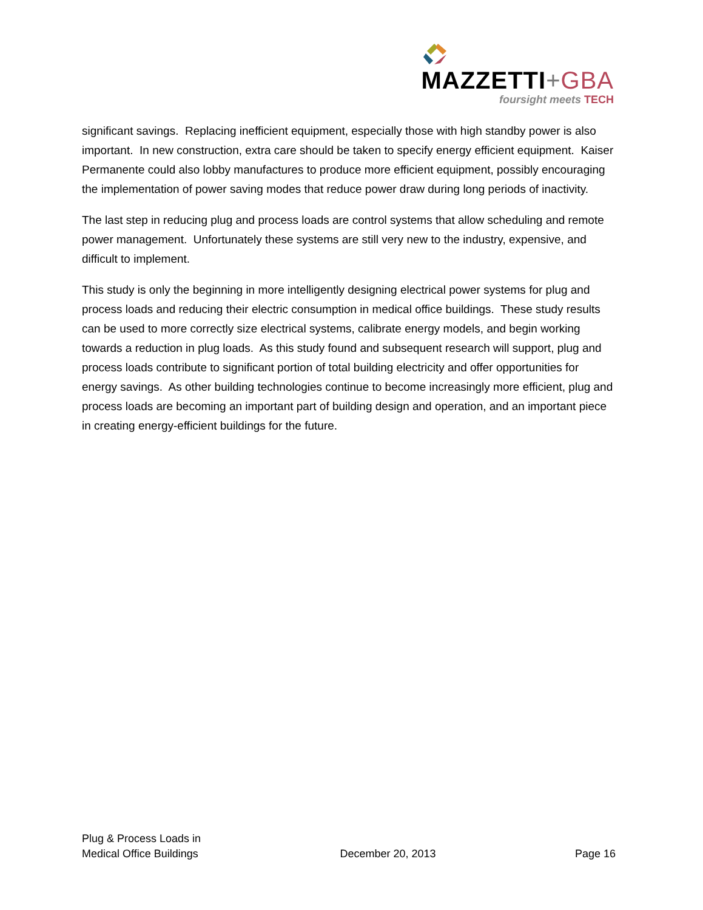MAZZETTI+GBA
foursight meets TECH
significant savings. Replacing inefficient equipment, especially those with high standby power is also important. In new construction, extra care should be taken to specify energy efficient equipment. Kaiser Permanente could also lobby manufactures to produce more efficient equipment, possibly encouraging the implementation of power saving modes that reduce power draw during long periods of inactivity.
The last step in reducing plug and process loads are control systems that allow scheduling and remote power management. Unfortunately these systems are still very new to the industry, expensive, and difficult to implement.
This study is only the beginning in more intelligently designing electrical power systems for plug and process loads and reducing their electric consumption in medical office buildings. These study results can be used to more correctly size electrical systems, calibrate energy models, and begin working towards a reduction in plug loads. As this study found and subsequent research will support, plug and process loads contribute to significant portion of total building electricity and offer opportunities for energy savings. As other building technologies continue to become increasingly more efficient, plug and process loads are becoming an important part of building design and operation, and an important piece in creating energy-efficient buildings for the future.
Plug & Process Loads in
Medical Office Buildings
December 20, 2013
Page 16